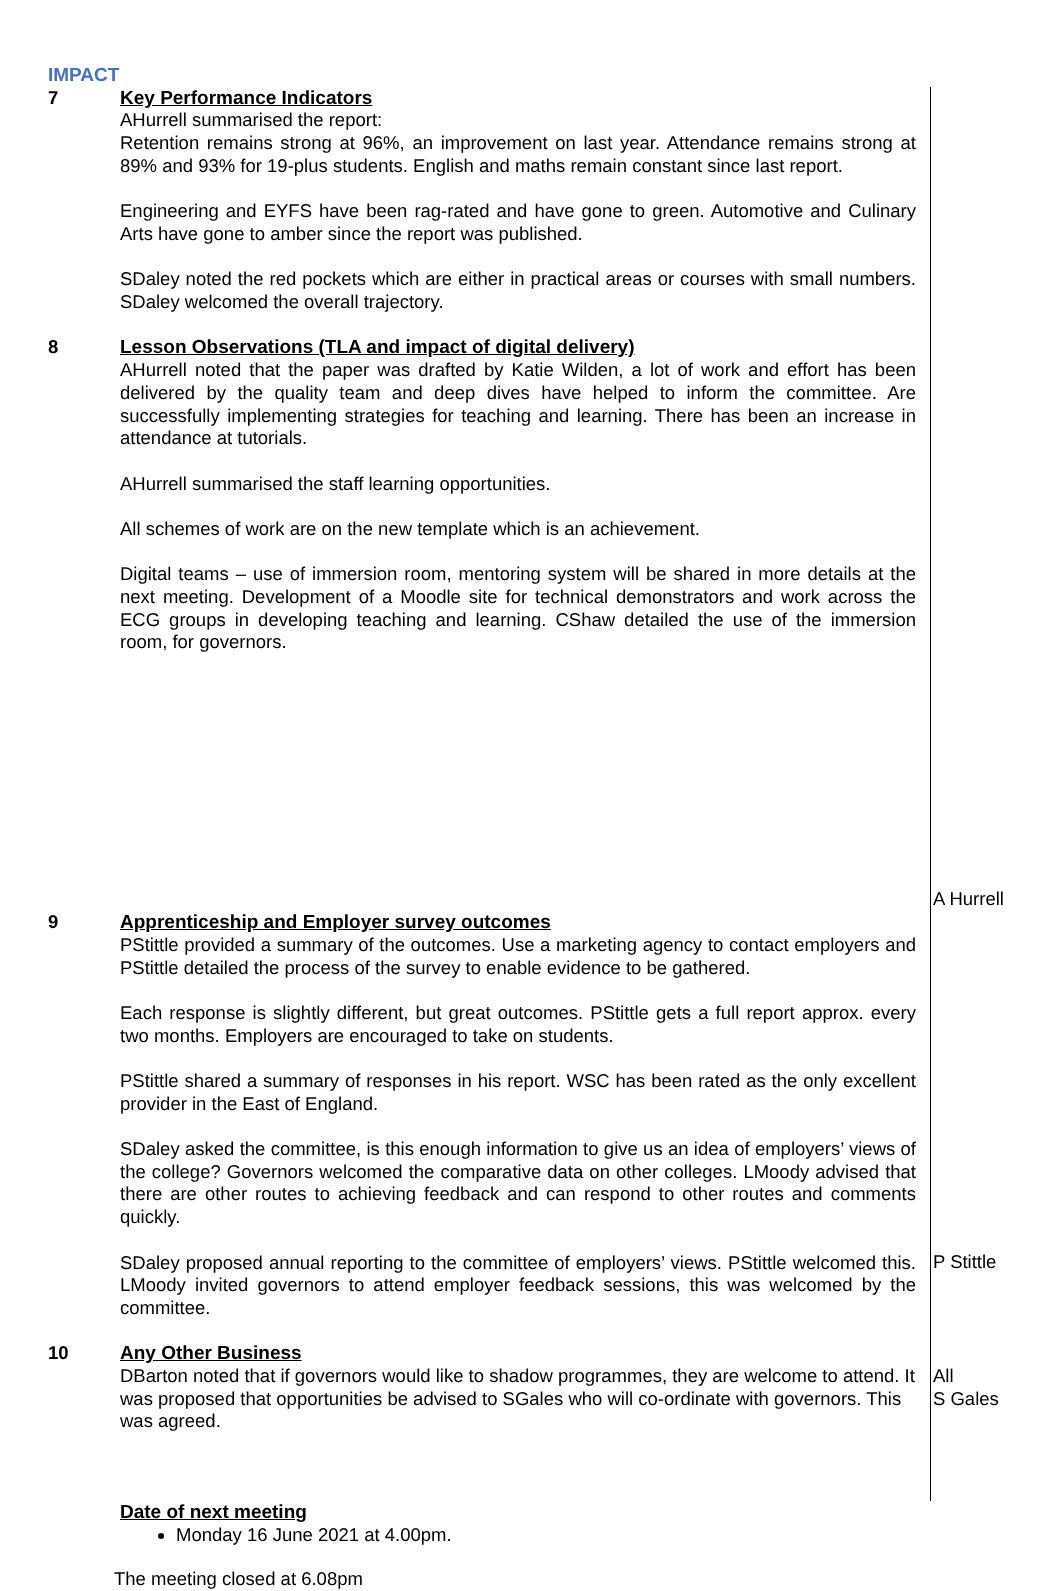IMPACT
7 Key Performance Indicators
AHurrell summarised the report:
Retention remains strong at 96%, an improvement on last year. Attendance remains strong at 89% and 93% for 19-plus students. English and maths remain constant since last report.
Engineering and EYFS have been rag-rated and have gone to green. Automotive and Culinary Arts have gone to amber since the report was published.
SDaley noted the red pockets which are either in practical areas or courses with small numbers. SDaley welcomed the overall trajectory.
8 Lesson Observations (TLA and impact of digital delivery)
AHurrell noted that the paper was drafted by Katie Wilden, a lot of work and effort has been delivered by the quality team and deep dives have helped to inform the committee. Are successfully implementing strategies for teaching and learning. There has been an increase in attendance at tutorials.
AHurrell summarised the staff learning opportunities.
All schemes of work are on the new template which is an achievement.
Digital teams – use of immersion room, mentoring system will be shared in more details at the next meeting. Development of a Moodle site for technical demonstrators and work across the ECG groups in developing teaching and learning. CShaw detailed the use of the immersion room, for governors.
A Hurrell
9 Apprenticeship and Employer survey outcomes
PStittle provided a summary of the outcomes. Use a marketing agency to contact employers and PStittle detailed the process of the survey to enable evidence to be gathered.
Each response is slightly different, but great outcomes. PStittle gets a full report approx. every two months. Employers are encouraged to take on students.
PStittle shared a summary of responses in his report. WSC has been rated as the only excellent provider in the East of England.
SDaley asked the committee, is this enough information to give us an idea of employers’ views of the college? Governors welcomed the comparative data on other colleges. LMoody advised that there are other routes to achieving feedback and can respond to other routes and comments quickly.
SDaley proposed annual reporting to the committee of employers’ views. PStittle welcomed this. LMoody invited governors to attend employer feedback sessions, this was welcomed by the committee.
P Stittle
10 Any Other Business
DBarton noted that if governors would like to shadow programmes, they are welcome to attend. It was proposed that opportunities be advised to SGales who will co-ordinate with governors. This was agreed.
All
S Gales
Date of next meeting
Monday 16 June 2021 at 4.00pm.
The meeting closed at 6.08pm